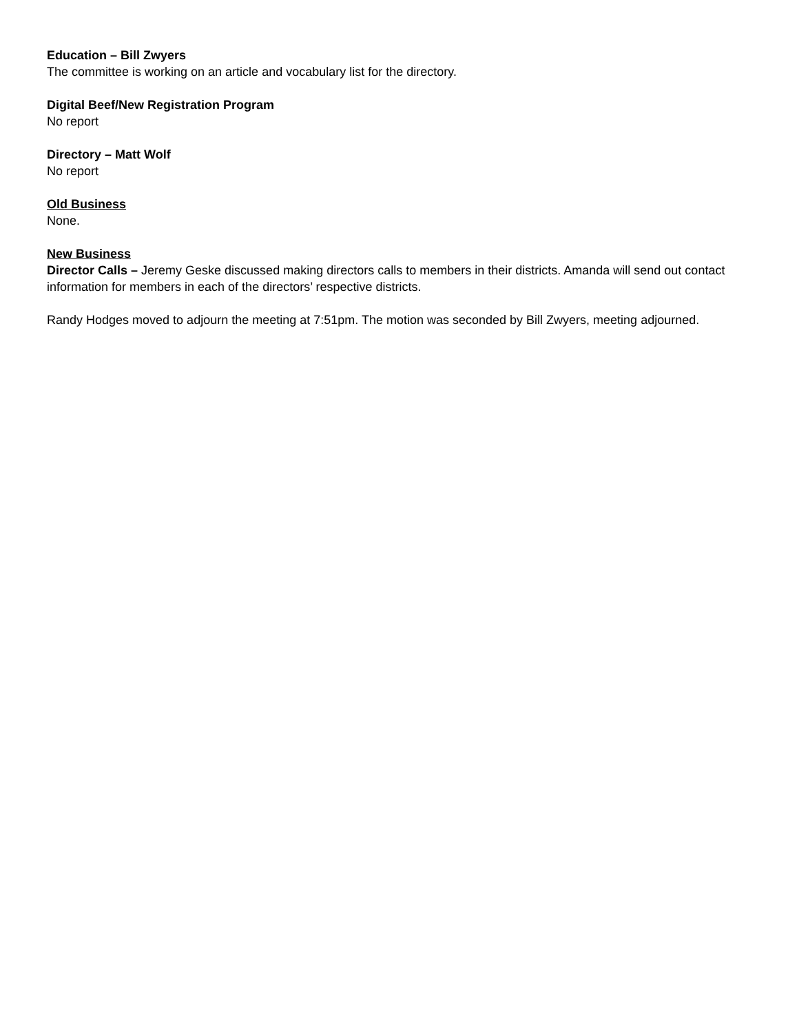Education – Bill Zwyers
The committee is working on an article and vocabulary list for the directory.
Digital Beef/New Registration Program
No report
Directory – Matt Wolf
No report
Old Business
None.
New Business
Director Calls – Jeremy Geske discussed making directors calls to members in their districts. Amanda will send out contact information for members in each of the directors’ respective districts.
Randy Hodges moved to adjourn the meeting at 7:51pm. The motion was seconded by Bill Zwyers, meeting adjourned.